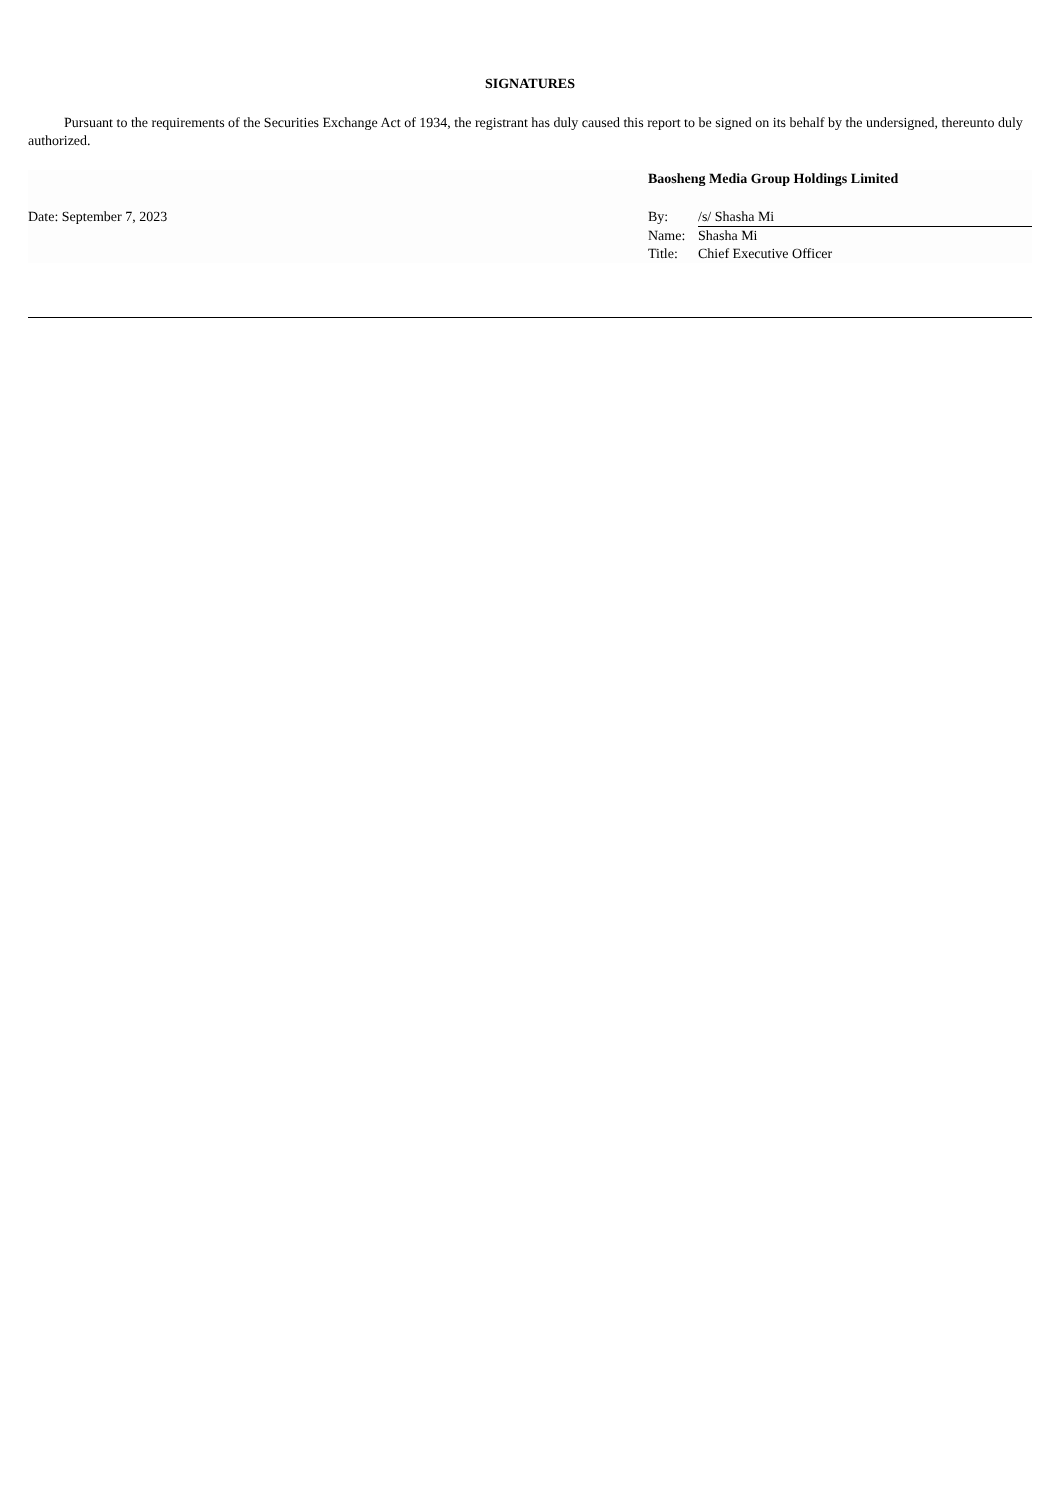SIGNATURES
Pursuant to the requirements of the Securities Exchange Act of 1934, the registrant has duly caused this report to be signed on its behalf by the undersigned, thereunto duly authorized.
| | Baosheng Media Group Holdings Limited | |
| Date: September 7, 2023 | By: | /s/ Shasha Mi |
| | Name: | Shasha Mi |
| | Title: | Chief Executive Officer |